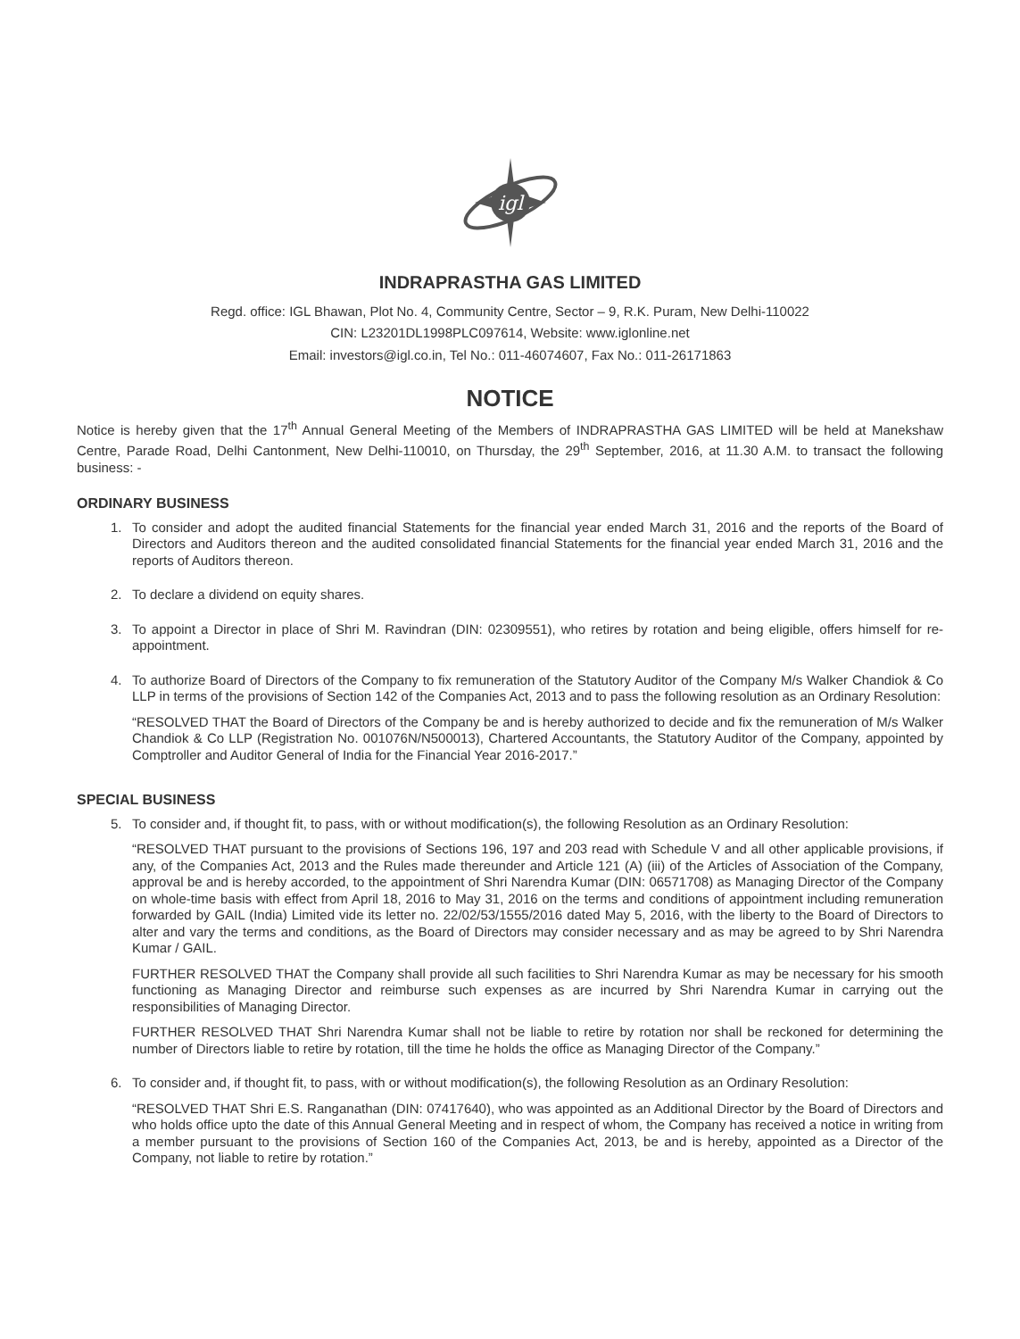igl
INDRAPRASTHA GAS LIMITED
Regd. office: IGL Bhawan, Plot No. 4, Community Centre, Sector – 9, R.K. Puram, New Delhi-110022
CIN: L23201DL1998PLC097614, Website: www.iglonline.net
Email: investors@igl.co.in, Tel No.: 011-46074607, Fax No.: 011-26171863
NOTICE
Notice is hereby given that the 17<sup>th</sup> Annual General Meeting of the Members of INDRAPRASTHA GAS LIMITED will be held at Manekshaw Centre, Parade Road, Delhi Cantonment, New Delhi-110010, on Thursday, the 29<sup>th</sup> September, 2016, at 11.30 A.M. to transact the following business: -
ORDINARY BUSINESS
1. To consider and adopt the audited financial Statements for the financial year ended March 31, 2016 and the reports of the Board of Directors and Auditors thereon and the audited consolidated financial Statements for the financial year ended March 31, 2016 and the reports of Auditors thereon.
2. To declare a dividend on equity shares.
3. To appoint a Director in place of Shri M. Ravindran (DIN: 02309551), who retires by rotation and being eligible, offers himself for re-appointment.
4. To authorize Board of Directors of the Company to fix remuneration of the Statutory Auditor of the Company M/s Walker Chandiok & Co LLP in terms of the provisions of Section 142 of the Companies Act, 2013 and to pass the following resolution as an Ordinary Resolution:
“RESOLVED THAT the Board of Directors of the Company be and is hereby authorized to decide and fix the remuneration of M/s Walker Chandiok & Co LLP (Registration No. 001076N/N500013), Chartered Accountants, the Statutory Auditor of the Company, appointed by Comptroller and Auditor General of India for the Financial Year 2016-2017.”
SPECIAL BUSINESS
5. To consider and, if thought fit, to pass, with or without modification(s), the following Resolution as an Ordinary Resolution:
“RESOLVED THAT pursuant to the provisions of Sections 196, 197 and 203 read with Schedule V and all other applicable provisions, if any, of the Companies Act, 2013 and the Rules made thereunder and Article 121 (A) (iii) of the Articles of Association of the Company, approval be and is hereby accorded, to the appointment of Shri Narendra Kumar (DIN: 06571708) as Managing Director of the Company on whole-time basis with effect from April 18, 2016 to May 31, 2016 on the terms and conditions of appointment including remuneration forwarded by GAIL (India) Limited vide its letter no. 22/02/53/1555/2016 dated May 5, 2016, with the liberty to the Board of Directors to alter and vary the terms and conditions, as the Board of Directors may consider necessary and as may be agreed to by Shri Narendra Kumar / GAIL.
FURTHER RESOLVED THAT the Company shall provide all such facilities to Shri Narendra Kumar as may be necessary for his smooth functioning as Managing Director and reimburse such expenses as are incurred by Shri Narendra Kumar in carrying out the responsibilities of Managing Director.
FURTHER RESOLVED THAT Shri Narendra Kumar shall not be liable to retire by rotation nor shall be reckoned for determining the number of Directors liable to retire by rotation, till the time he holds the office as Managing Director of the Company.”
6. To consider and, if thought fit, to pass, with or without modification(s), the following Resolution as an Ordinary Resolution:
“RESOLVED THAT Shri E.S. Ranganathan (DIN: 07417640), who was appointed as an Additional Director by the Board of Directors and who holds office upto the date of this Annual General Meeting and in respect of whom, the Company has received a notice in writing from a member pursuant to the provisions of Section 160 of the Companies Act, 2013, be and is hereby, appointed as a Director of the Company, not liable to retire by rotation.”